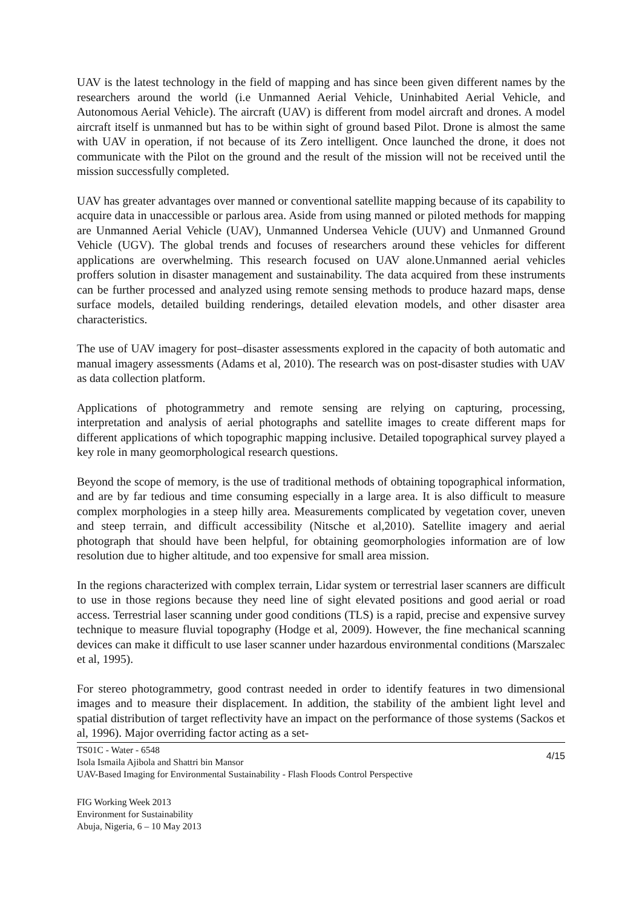UAV is the latest technology in the field of mapping and has since been given different names by the researchers around the world (i.e Unmanned Aerial Vehicle, Uninhabited Aerial Vehicle, and Autonomous Aerial Vehicle). The aircraft (UAV) is different from model aircraft and drones. A model aircraft itself is unmanned but has to be within sight of ground based Pilot. Drone is almost the same with UAV in operation, if not because of its Zero intelligent. Once launched the drone, it does not communicate with the Pilot on the ground and the result of the mission will not be received until the mission successfully completed.
UAV has greater advantages over manned or conventional satellite mapping because of its capability to acquire data in unaccessible or parlous area. Aside from using manned or piloted methods for mapping are Unmanned Aerial Vehicle (UAV), Unmanned Undersea Vehicle (UUV) and Unmanned Ground Vehicle (UGV). The global trends and focuses of researchers around these vehicles for different applications are overwhelming. This research focused on UAV alone.Unmanned aerial vehicles proffers solution in disaster management and sustainability. The data acquired from these instruments can be further processed and analyzed using remote sensing methods to produce hazard maps, dense surface models, detailed building renderings, detailed elevation models, and other disaster area characteristics.
The use of UAV imagery for post–disaster assessments explored in the capacity of both automatic and manual imagery assessments (Adams et al, 2010). The research was on post-disaster studies with UAV as data collection platform.
Applications of photogrammetry and remote sensing are relying on capturing, processing, interpretation and analysis of aerial photographs and satellite images to create different maps for different applications of which topographic mapping inclusive. Detailed topographical survey played a key role in many geomorphological research questions.
Beyond the scope of memory, is the use of traditional methods of obtaining topographical information, and are by far tedious and time consuming especially in a large area. It is also difficult to measure complex morphologies in a steep hilly area. Measurements complicated by vegetation cover, uneven and steep terrain, and difficult accessibility (Nitsche et al,2010). Satellite imagery and aerial photograph that should have been helpful, for obtaining geomorphologies information are of low resolution due to higher altitude, and too expensive for small area mission.
In the regions characterized with complex terrain, Lidar system or terrestrial laser scanners are difficult to use in those regions because they need line of sight elevated positions and good aerial or road access. Terrestrial laser scanning under good conditions (TLS) is a rapid, precise and expensive survey technique to measure fluvial topography (Hodge et al, 2009). However, the fine mechanical scanning devices can make it difficult to use laser scanner under hazardous environmental conditions (Marszalec et al, 1995).
For stereo photogrammetry, good contrast needed in order to identify features in two dimensional images and to measure their displacement. In addition, the stability of the ambient light level and spatial distribution of target reflectivity have an impact on the performance of those systems (Sackos et al, 1996). Major overriding factor acting as a set-
TS01C - Water - 6548
Isola Ismaila Ajibola and Shattri bin Mansor
UAV-Based Imaging for Environmental Sustainability - Flash Floods Control Perspective
4/15
FIG Working Week 2013
Environment for Sustainability
Abuja, Nigeria, 6 – 10 May 2013